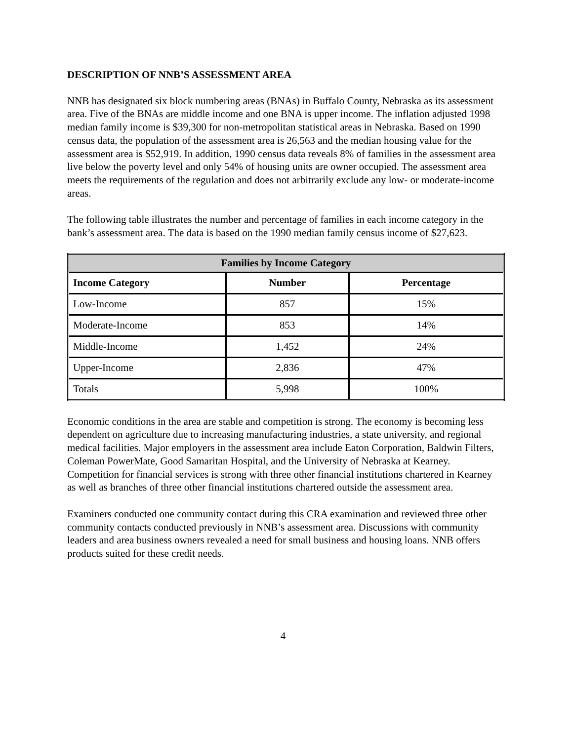DESCRIPTION OF NNB’S ASSESSMENT AREA
NNB has designated six block numbering areas (BNAs) in Buffalo County, Nebraska as its assessment area. Five of the BNAs are middle income and one BNA is upper income. The inflation adjusted 1998 median family income is $39,300 for non-metropolitan statistical areas in Nebraska. Based on 1990 census data, the population of the assessment area is 26,563 and the median housing value for the assessment area is $52,919. In addition, 1990 census data reveals 8% of families in the assessment area live below the poverty level and only 54% of housing units are owner occupied. The assessment area meets the requirements of the regulation and does not arbitrarily exclude any low- or moderate-income areas.
The following table illustrates the number and percentage of families in each income category in the bank’s assessment area. The data is based on the 1990 median family census income of $27,623.
| Families by Income Category | | |
| --- | --- | --- |
| Income Category | Number | Percentage |
| Low-Income | 857 | 15% |
| Moderate-Income | 853 | 14% |
| Middle-Income | 1,452 | 24% |
| Upper-Income | 2,836 | 47% |
| Totals | 5,998 | 100% |
Economic conditions in the area are stable and competition is strong. The economy is becoming less dependent on agriculture due to increasing manufacturing industries, a state university, and regional medical facilities. Major employers in the assessment area include Eaton Corporation, Baldwin Filters, Coleman PowerMate, Good Samaritan Hospital, and the University of Nebraska at Kearney. Competition for financial services is strong with three other financial institutions chartered in Kearney as well as branches of three other financial institutions chartered outside the assessment area.
Examiners conducted one community contact during this CRA examination and reviewed three other community contacts conducted previously in NNB’s assessment area. Discussions with community leaders and area business owners revealed a need for small business and housing loans. NNB offers products suited for these credit needs.
4